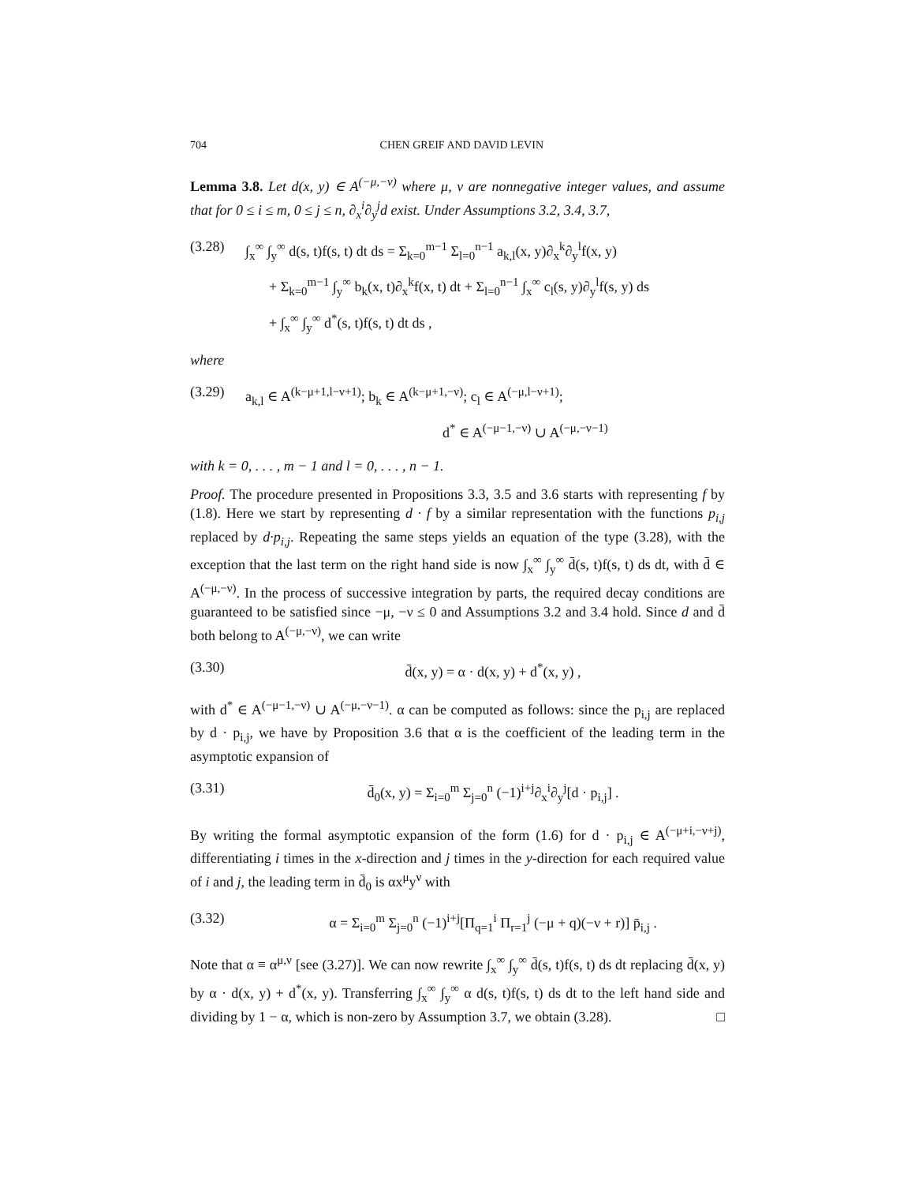704 CHEN GREIF AND DAVID LEVIN
Lemma 3.8. Let d(x, y) ∈ A<sup>(−μ,−ν)</sup> where μ, ν are nonnegative integer values, and assume that for 0 ≤ i ≤ m, 0 ≤ j ≤ n, ∂<sub>x</sub><sup>i</sup>∂<sub>y</sub><sup>j</sup>d exist. Under Assumptions 3.2, 3.4, 3.7,
(3.28) ∫<sub>x</sub><sup>∞</sup> ∫<sub>y</sub><sup>∞</sup> d(s, t)f(s, t) dt ds = Σ<sub>k=0</sub><sup>m−1</sup> Σ<sub>l=0</sub><sup>n−1</sup> a<sub>k,l</sub>(x, y)∂<sub>x</sub><sup>k</sup>∂<sub>y</sub><sup>l</sup>f(x, y)
+ Σ<sub>k=0</sub><sup>m−1</sup> ∫<sub>y</sub><sup>∞</sup> b<sub>k</sub>(x, t)∂<sub>x</sub><sup>k</sup>f(x, t) dt + Σ<sub>l=0</sub><sup>n−1</sup> ∫<sub>x</sub><sup>∞</sup> c<sub>l</sub>(s, y)∂<sub>y</sub><sup>l</sup>f(s, y) ds
+ ∫<sub>x</sub><sup>∞</sup> ∫<sub>y</sub><sup>∞</sup> d<sup>*</sup>(s, t)f(s, t) dt ds ,
where
(3.29) a<sub>k,l</sub> ∈ A<sup>(k−μ+1,l−ν+1)</sup>; b<sub>k</sub> ∈ A<sup>(k−μ+1,−ν)</sup>; c<sub>l</sub> ∈ A<sup>(−μ,l−ν+1)</sup>;
d<sup>*</sup> ∈ A<sup>(−μ−1,−ν)</sup> ∪ A<sup>(−μ,−ν−1)</sup>
with k = 0, . . . , m − 1 and l = 0, . . . , n − 1.
Proof. The procedure presented in Propositions 3.3, 3.5 and 3.6 starts with representing f by (1.8). Here we start by representing d · f by a similar representation with the functions p<sub>i,j</sub> replaced by d·p<sub>i,j</sub>. Repeating the same steps yields an equation of the type (3.28), with the exception that the last term on the right hand side is now ∫<sub>x</sub><sup>∞</sup> ∫<sub>y</sub><sup>∞</sup> d̄(s, t)f(s, t) ds dt, with d̄ ∈ A<sup>(−μ,−ν)</sup>. In the process of successive integration by parts, the required decay conditions are guaranteed to be satisfied since −μ, −ν ≤ 0 and Assumptions 3.2 and 3.4 hold. Since d and d̄ both belong to A<sup>(−μ,−ν)</sup>, we can write
(3.30) d̄(x, y) = α · d(x, y) + d<sup>*</sup>(x, y) ,
with d<sup>*</sup> ∈ A<sup>(−μ−1,−ν)</sup> ∪ A<sup>(−μ,−ν−1)</sup>. α can be computed as follows: since the p<sub>i,j</sub> are replaced by d · p<sub>i,j</sub>, we have by Proposition 3.6 that α is the coefficient of the leading term in the asymptotic expansion of
(3.31) d̄<sub>0</sub>(x, y) = Σ<sub>i=0</sub><sup>m</sup> Σ<sub>j=0</sub><sup>n</sup> (−1)<sup>i+j</sup>∂<sub>x</sub><sup>i</sup>∂<sub>y</sub><sup>j</sup>[d · p<sub>i,j</sub>] .
By writing the formal asymptotic expansion of the form (1.6) for d · p<sub>i,j</sub> ∈ A<sup>(−μ+i,−ν+j)</sup>, differentiating i times in the x-direction and j times in the y-direction for each required value of i and j, the leading term in d̄<sub>0</sub> is αx<sup>μ</sup>y<sup>ν</sup> with
(3.32) α = Σ<sub>i=0</sub><sup>m</sup> Σ<sub>j=0</sub><sup>n</sup> (−1)<sup>i+j</sup>[Π<sub>q=1</sub><sup>i</sup> Π<sub>r=1</sub><sup>j</sup> (−μ + q)(−ν + r)] p̄<sub>i,j</sub> .
Note that α ≡ α<sup>μ,ν</sup> [see (3.27)]. We can now rewrite ∫<sub>x</sub><sup>∞</sup> ∫<sub>y</sub><sup>∞</sup> d̄(s, t)f(s, t) ds dt replacing d̄(x, y) by α · d(x, y) + d<sup>*</sup>(x, y). Transferring ∫<sub>x</sub><sup>∞</sup> ∫<sub>y</sub><sup>∞</sup> α d(s, t)f(s, t) ds dt to the left hand side and dividing by 1 − α, which is non-zero by Assumption 3.7, we obtain (3.28). □